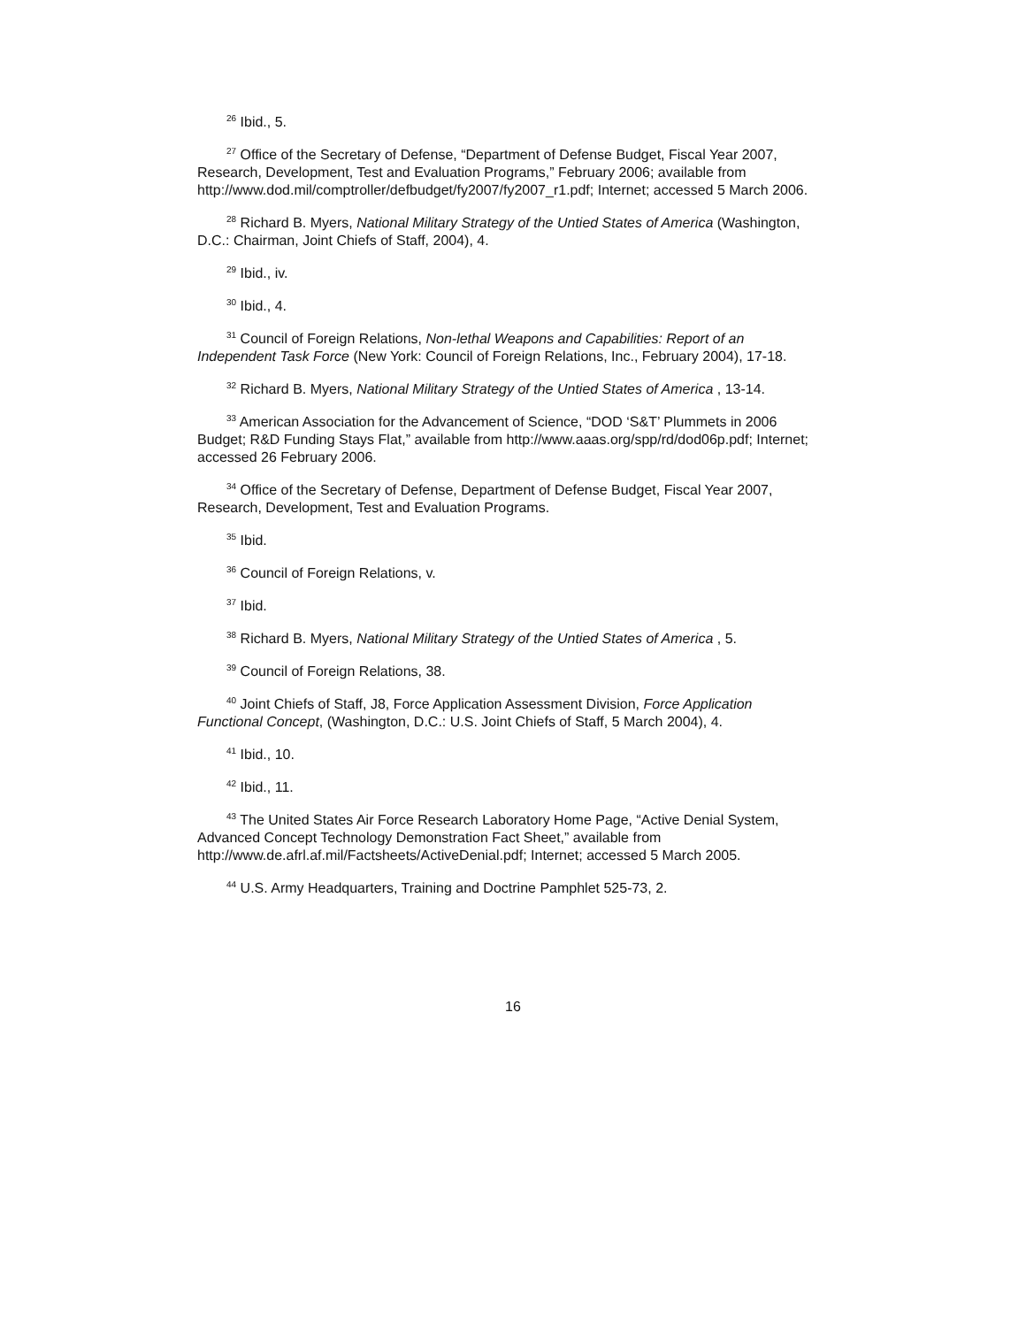<sup>26</sup> Ibid., 5.
<sup>27</sup> Office of the Secretary of Defense, “Department of Defense Budget, Fiscal Year 2007, Research, Development, Test and Evaluation Programs,” February 2006; available from http://www.dod.mil/comptroller/defbudget/fy2007/fy2007_r1.pdf; Internet; accessed 5 March 2006.
<sup>28</sup> Richard B. Myers, National Military Strategy of the Untied States of America (Washington, D.C.: Chairman, Joint Chiefs of Staff, 2004), 4.
<sup>29</sup> Ibid., iv.
<sup>30</sup> Ibid., 4.
<sup>31</sup> Council of Foreign Relations, Non-lethal Weapons and Capabilities: Report of an Independent Task Force (New York: Council of Foreign Relations, Inc., February 2004), 17-18.
<sup>32</sup> Richard B. Myers, National Military Strategy of the Untied States of America , 13-14.
<sup>33</sup> American Association for the Advancement of Science, “DOD ‘S&T’ Plummets in 2006 Budget; R&D Funding Stays Flat,” available from http://www.aaas.org/spp/rd/dod06p.pdf; Internet; accessed 26 February 2006.
<sup>34</sup> Office of the Secretary of Defense, Department of Defense Budget, Fiscal Year 2007, Research, Development, Test and Evaluation Programs.
<sup>35</sup> Ibid.
<sup>36</sup> Council of Foreign Relations, v.
<sup>37</sup> Ibid.
<sup>38</sup> Richard B. Myers, National Military Strategy of the Untied States of America , 5.
<sup>39</sup> Council of Foreign Relations, 38.
<sup>40</sup> Joint Chiefs of Staff, J8, Force Application Assessment Division, Force Application Functional Concept, (Washington, D.C.: U.S. Joint Chiefs of Staff, 5 March 2004), 4.
<sup>41</sup> Ibid., 10.
<sup>42</sup> Ibid., 11.
<sup>43</sup> The United States Air Force Research Laboratory Home Page, “Active Denial System, Advanced Concept Technology Demonstration Fact Sheet,” available from http://www.de.afrl.af.mil/Factsheets/ActiveDenial.pdf; Internet; accessed 5 March 2005.
<sup>44</sup> U.S. Army Headquarters, Training and Doctrine Pamphlet 525-73, 2.
16